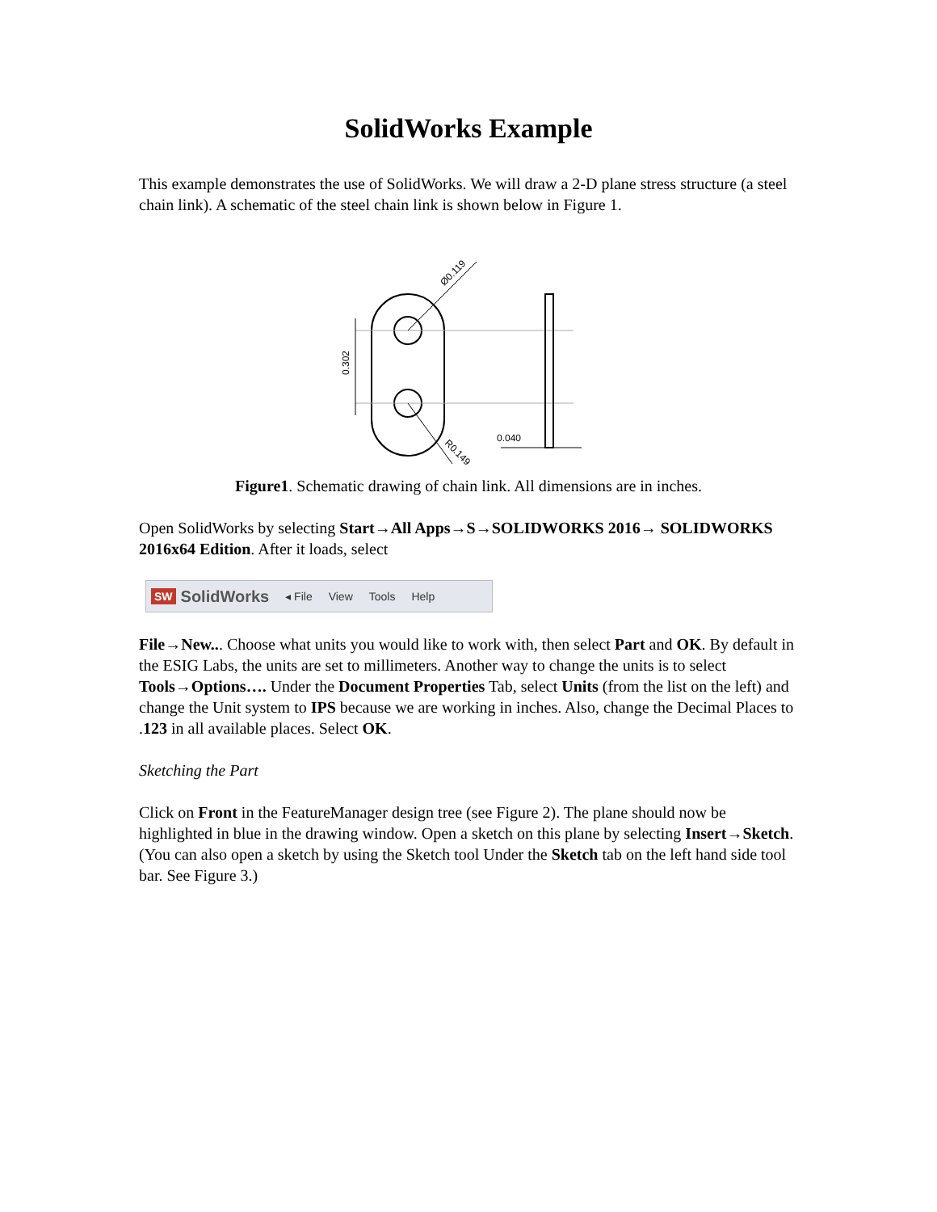SolidWorks Example
This example demonstrates the use of SolidWorks. We will draw a 2-D plane stress structure (a steel chain link). A schematic of the steel chain link is shown below in Figure 1.
0.302
Ø0.119
R0.149
0.040
Figure1. Schematic drawing of chain link. All dimensions are in inches.
Open SolidWorks by selecting Start→All Apps→S→SOLIDWORKS 2016→ SOLIDWORKS 2016x64 Edition. After it loads, select
SW SolidWorks ◂ File View Tools Help
File→New... Choose what units you would like to work with, then select Part and OK. By default in the ESIG Labs, the units are set to millimeters. Another way to change the units is to select Tools→Options…. Under the Document Properties Tab, select Units (from the list on the left) and change the Unit system to IPS because we are working in inches. Also, change the Decimal Places to .123 in all available places. Select OK.
Sketching the Part
Click on Front in the FeatureManager design tree (see Figure 2). The plane should now be highlighted in blue in the drawing window. Open a sketch on this plane by selecting Insert→Sketch. (You can also open a sketch by using the Sketch tool Under the Sketch tab on the left hand side tool bar. See Figure 3.)